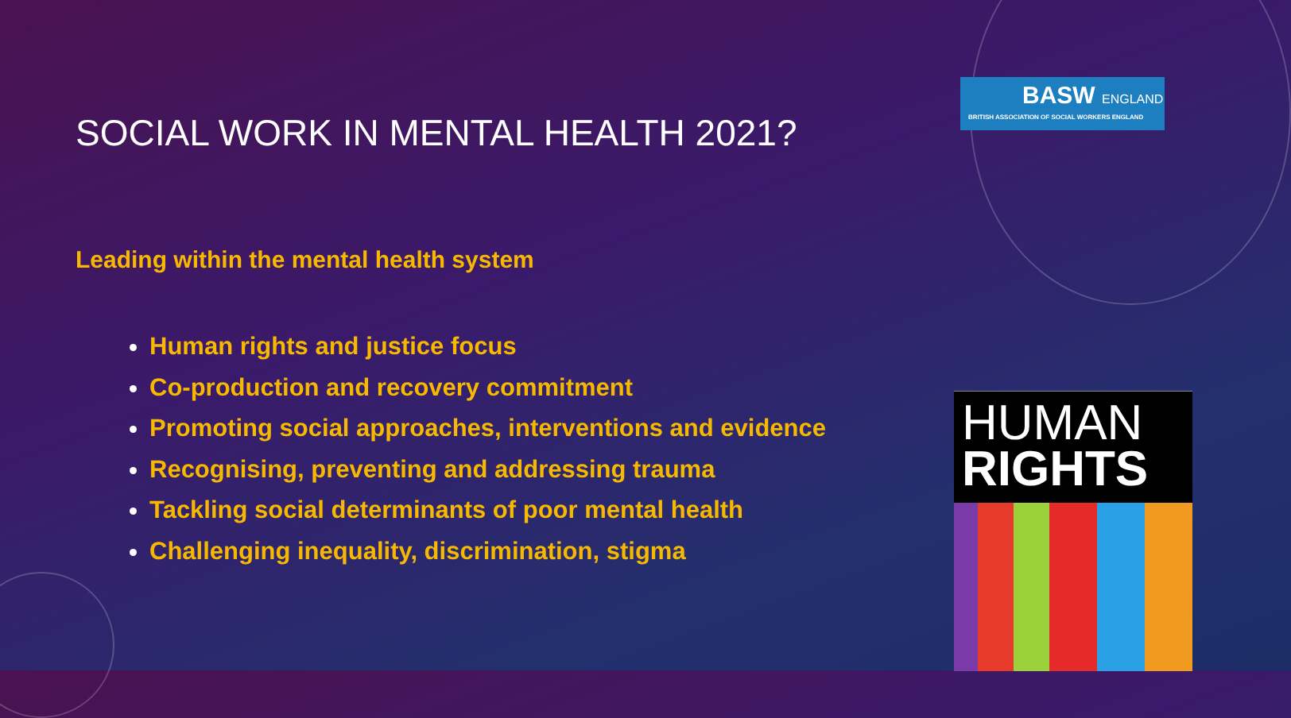SOCIAL WORK IN MENTAL HEALTH 2021?
Leading within the mental health system
Human rights and justice focus
Co-production and recovery commitment
Promoting social approaches, interventions and evidence
Recognising, preventing and addressing trauma
Tackling social determinants of poor mental health
Challenging inequality, discrimination, stigma
BASW ENGLAND
BRITISH ASSOCIATION OF SOCIAL WORKERS ENGLAND
HUMAN
RIGHTS